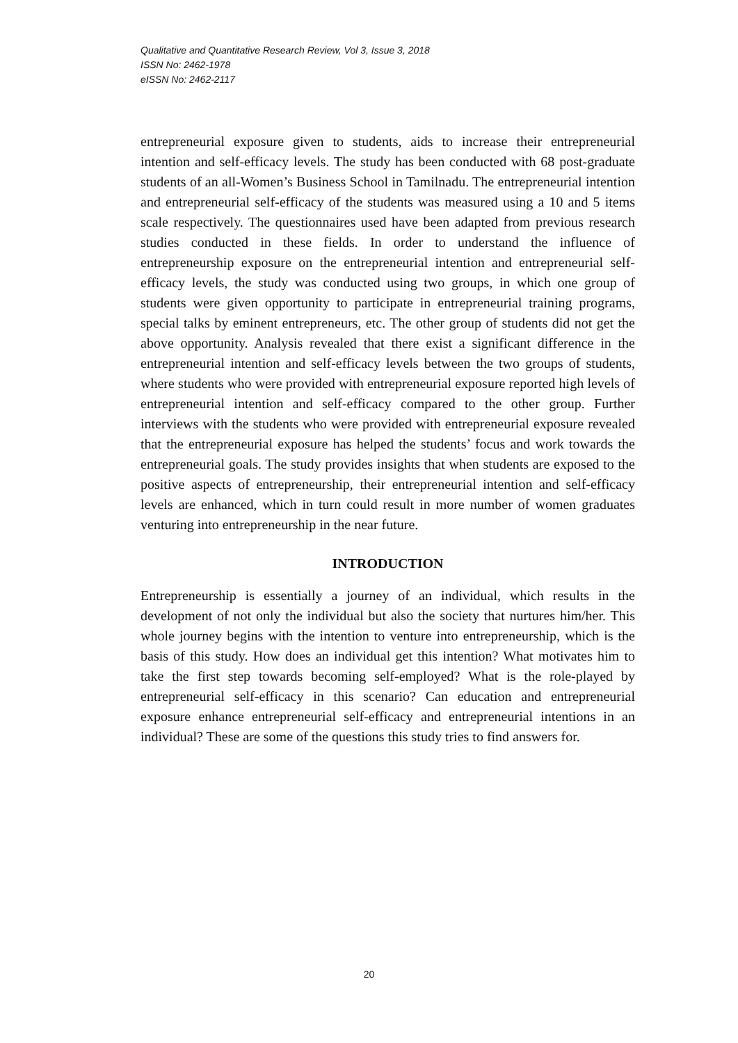Qualitative and Quantitative Research Review, Vol 3, Issue 3, 2018
ISSN No: 2462-1978
eISSN No: 2462-2117
entrepreneurial exposure given to students, aids to increase their entrepreneurial intention and self-efficacy levels. The study has been conducted with 68 post-graduate students of an all-Women’s Business School in Tamilnadu. The entrepreneurial intention and entrepreneurial self-efficacy of the students was measured using a 10 and 5 items scale respectively. The questionnaires used have been adapted from previous research studies conducted in these fields. In order to understand the influence of entrepreneurship exposure on the entrepreneurial intention and entrepreneurial self-efficacy levels, the study was conducted using two groups, in which one group of students were given opportunity to participate in entrepreneurial training programs, special talks by eminent entrepreneurs, etc. The other group of students did not get the above opportunity. Analysis revealed that there exist a significant difference in the entrepreneurial intention and self-efficacy levels between the two groups of students, where students who were provided with entrepreneurial exposure reported high levels of entrepreneurial intention and self-efficacy compared to the other group. Further interviews with the students who were provided with entrepreneurial exposure revealed that the entrepreneurial exposure has helped the students’ focus and work towards the entrepreneurial goals. The study provides insights that when students are exposed to the positive aspects of entrepreneurship, their entrepreneurial intention and self-efficacy levels are enhanced, which in turn could result in more number of women graduates venturing into entrepreneurship in the near future.
INTRODUCTION
Entrepreneurship is essentially a journey of an individual, which results in the development of not only the individual but also the society that nurtures him/her. This whole journey begins with the intention to venture into entrepreneurship, which is the basis of this study. How does an individual get this intention? What motivates him to take the first step towards becoming self-employed? What is the role-played by entrepreneurial self-efficacy in this scenario? Can education and entrepreneurial exposure enhance entrepreneurial self-efficacy and entrepreneurial intentions in an individual? These are some of the questions this study tries to find answers for.
20